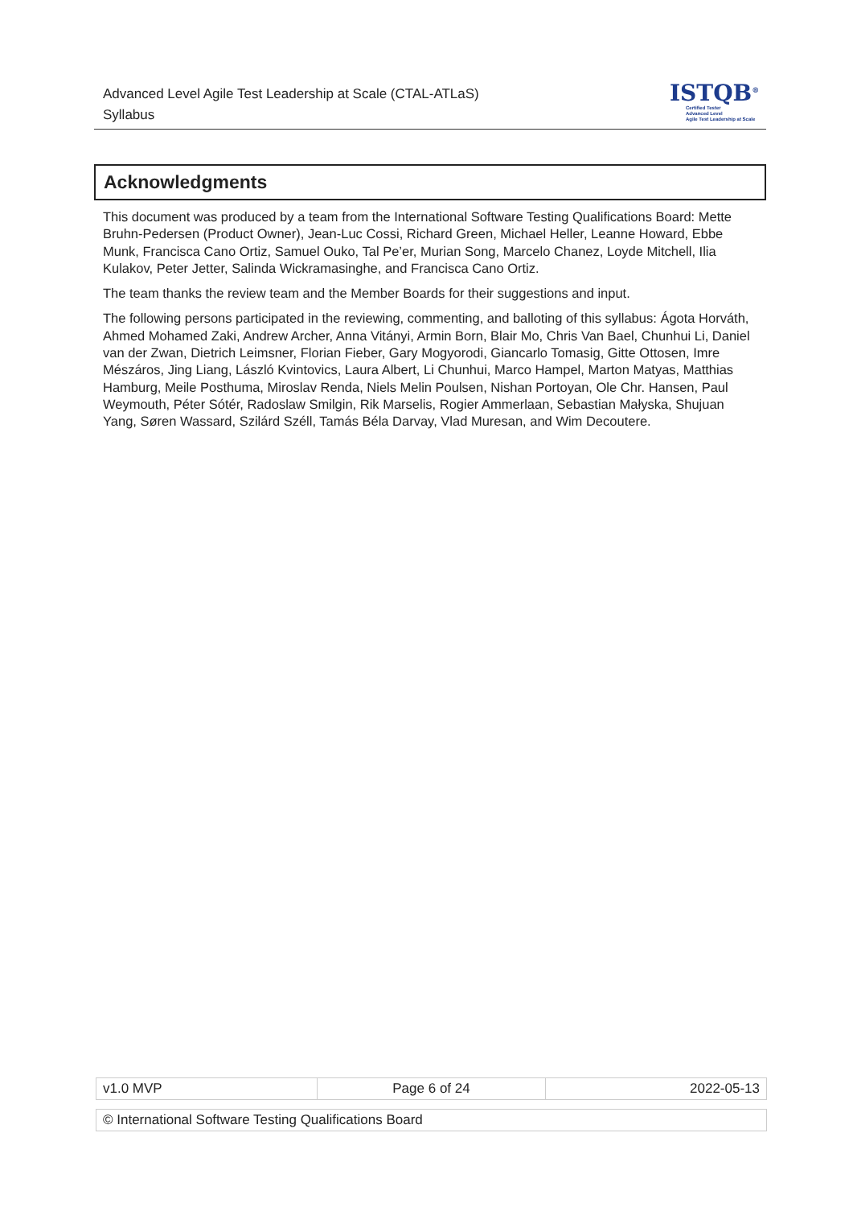Advanced Level Agile Test Leadership at Scale (CTAL-ATLaS)
Syllabus
ISTQB<sup>®</sup>
Certified Tester
Advanced Level
Agile Test Leadership at Scale
Acknowledgments
This document was produced by a team from the International Software Testing Qualifications Board: Mette Bruhn-Pedersen (Product Owner), Jean-Luc Cossi, Richard Green, Michael Heller, Leanne Howard, Ebbe Munk, Francisca Cano Ortiz, Samuel Ouko, Tal Pe’er, Murian Song, Marcelo Chanez, Loyde Mitchell, Ilia Kulakov, Peter Jetter, Salinda Wickramasinghe, and Francisca Cano Ortiz.
The team thanks the review team and the Member Boards for their suggestions and input.
The following persons participated in the reviewing, commenting, and balloting of this syllabus: Ágota Horváth, Ahmed Mohamed Zaki, Andrew Archer, Anna Vitányi, Armin Born, Blair Mo, Chris Van Bael, Chunhui Li, Daniel van der Zwan, Dietrich Leimsner, Florian Fieber, Gary Mogyorodi, Giancarlo Tomasig, Gitte Ottosen, Imre Mészáros, Jing Liang, László Kvintovics, Laura Albert, Li Chunhui, Marco Hampel, Marton Matyas, Matthias Hamburg, Meile Posthuma, Miroslav Renda, Niels Melin Poulsen, Nishan Portoyan, Ole Chr. Hansen, Paul Weymouth, Péter Sótér, Radoslaw Smilgin, Rik Marselis, Rogier Ammerlaan, Sebastian Małyska, Shujuan Yang, Søren Wassard, Szilárd Széll, Tamás Béla Darvay, Vlad Muresan, and Wim Decoutere.
| v1.0 MVP | Page 6 of 24 | 2022-05-13 |
| © International Software Testing Qualifications Board |